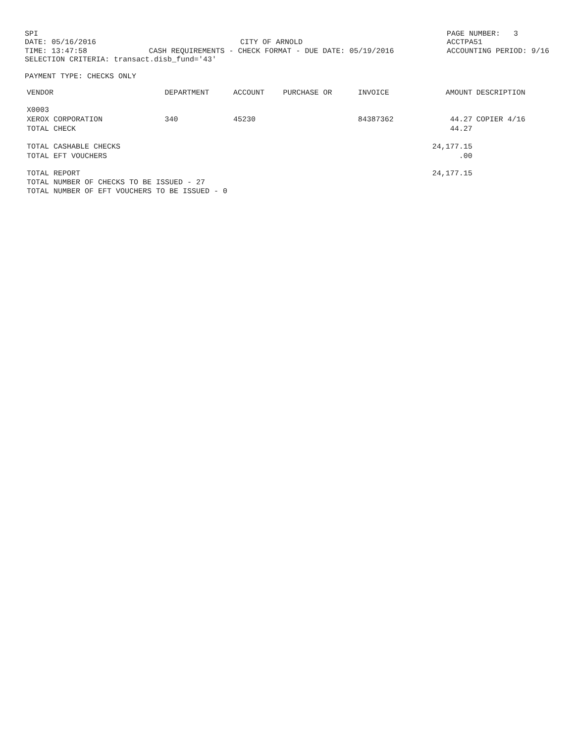SPI
DATE: 05/16/2016
TIME: 13:47:58
CITY OF ARNOLD
CASH REQUIREMENTS - CHECK FORMAT - DUE DATE: 05/19/2016
PAGE NUMBER: 3
ACCTPA51
ACCOUNTING PERIOD: 9/16
SELECTION CRITERIA: transact.disb_fund='43'
PAYMENT TYPE: CHECKS ONLY
| VENDOR | DEPARTMENT | ACCOUNT | PURCHASE OR | INVOICE | AMOUNT | DESCRIPTION |
| --- | --- | --- | --- | --- | --- | --- |
| X0003 | | | | | | |
| XEROX CORPORATION | 340 | 45230 | | 84387362 | 44.27 | COPIER 4/16 |
| TOTAL CHECK | | | | | 44.27 | |
| TOTAL CASHABLE CHECKS | | | | | 24,177.15 | |
| TOTAL EFT VOUCHERS | | | | | .00 | |
| TOTAL REPORT | | | | | 24,177.15 | |
TOTAL NUMBER OF CHECKS TO BE ISSUED - 27
TOTAL NUMBER OF EFT VOUCHERS TO BE ISSUED - 0